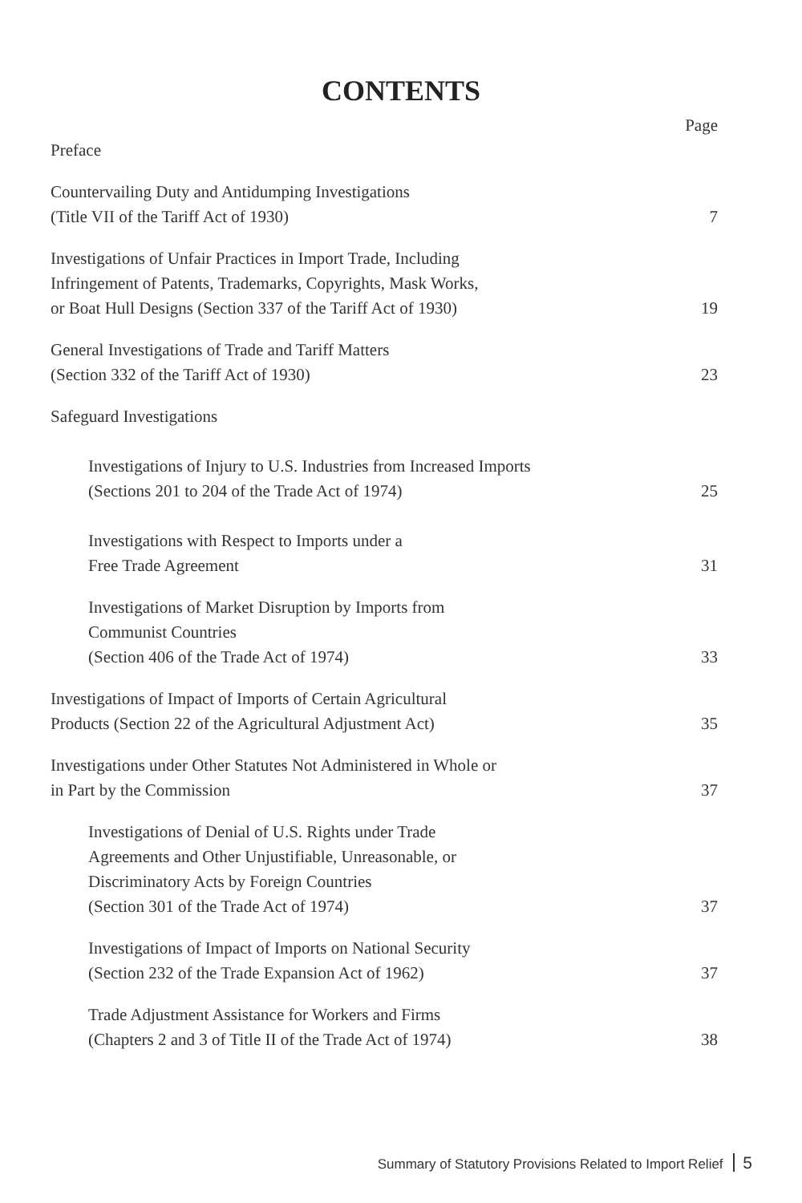CONTENTS
Page
Preface
Countervailing Duty and Antidumping Investigations
(Title VII of the Tariff Act of 1930)
7
Investigations of Unfair Practices in Import Trade, Including
Infringement of Patents, Trademarks, Copyrights, Mask Works,
or Boat Hull Designs (Section 337 of the Tariff Act of 1930)
19
General Investigations of Trade and Tariff Matters
(Section 332 of the Tariff Act of 1930)
23
Safeguard Investigations
Investigations of Injury to U.S. Industries from Increased Imports
(Sections 201 to 204 of the Trade Act of 1974)
25
Investigations with Respect to Imports under a
Free Trade Agreement
31
Investigations of Market Disruption by Imports from
Communist Countries
(Section 406 of the Trade Act of 1974)
33
Investigations of Impact of Imports of Certain Agricultural
Products (Section 22 of the Agricultural Adjustment Act)
35
Investigations under Other Statutes Not Administered in Whole or
in Part by the Commission
37
Investigations of Denial of U.S. Rights under Trade
Agreements and Other Unjustifiable, Unreasonable, or
Discriminatory Acts by Foreign Countries
(Section 301 of the Trade Act of 1974)
37
Investigations of Impact of Imports on National Security
(Section 232 of the Trade Expansion Act of 1962)
37
Trade Adjustment Assistance for Workers and Firms
(Chapters 2 and 3 of Title II of the Trade Act of 1974)
38
Summary of Statutory Provisions Related to Import Relief 5